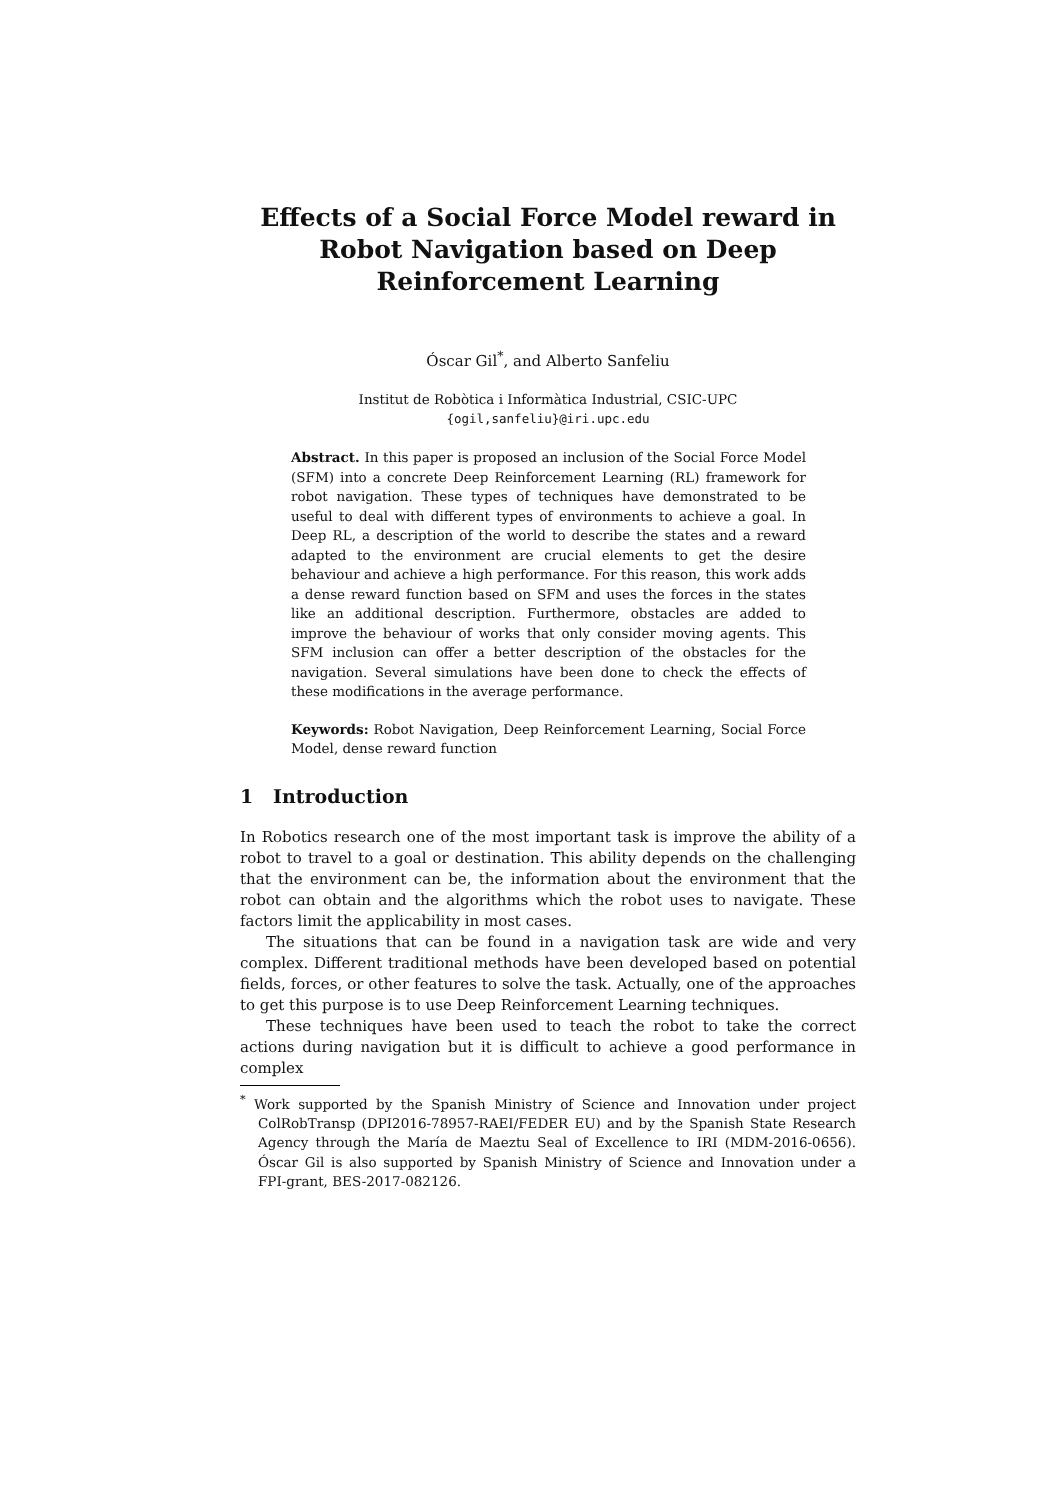Effects of a Social Force Model reward in Robot Navigation based on Deep Reinforcement Learning
Óscar Gil<sup>*</sup>, and Alberto Sanfeliu
Institut de Robòtica i Informàtica Industrial, CSIC-UPC
{ogil,sanfeliu}@iri.upc.edu
Abstract. In this paper is proposed an inclusion of the Social Force Model (SFM) into a concrete Deep Reinforcement Learning (RL) framework for robot navigation. These types of techniques have demonstrated to be useful to deal with different types of environments to achieve a goal. In Deep RL, a description of the world to describe the states and a reward adapted to the environment are crucial elements to get the desire behaviour and achieve a high performance. For this reason, this work adds a dense reward function based on SFM and uses the forces in the states like an additional description. Furthermore, obstacles are added to improve the behaviour of works that only consider moving agents. This SFM inclusion can offer a better description of the obstacles for the navigation. Several simulations have been done to check the effects of these modifications in the average performance.
Keywords: Robot Navigation, Deep Reinforcement Learning, Social Force Model, dense reward function
1 Introduction
In Robotics research one of the most important task is improve the ability of a robot to travel to a goal or destination. This ability depends on the challenging that the environment can be, the information about the environment that the robot can obtain and the algorithms which the robot uses to navigate. These factors limit the applicability in most cases.
The situations that can be found in a navigation task are wide and very complex. Different traditional methods have been developed based on potential fields, forces, or other features to solve the task. Actually, one of the approaches to get this purpose is to use Deep Reinforcement Learning techniques.
These techniques have been used to teach the robot to take the correct actions during navigation but it is difficult to achieve a good performance in complex
<sup>*</sup> Work supported by the Spanish Ministry of Science and Innovation under project ColRobTransp (DPI2016-78957-RAEI/FEDER EU) and by the Spanish State Research Agency through the María de Maeztu Seal of Excellence to IRI (MDM-2016-0656). Óscar Gil is also supported by Spanish Ministry of Science and Innovation under a FPI-grant, BES-2017-082126.